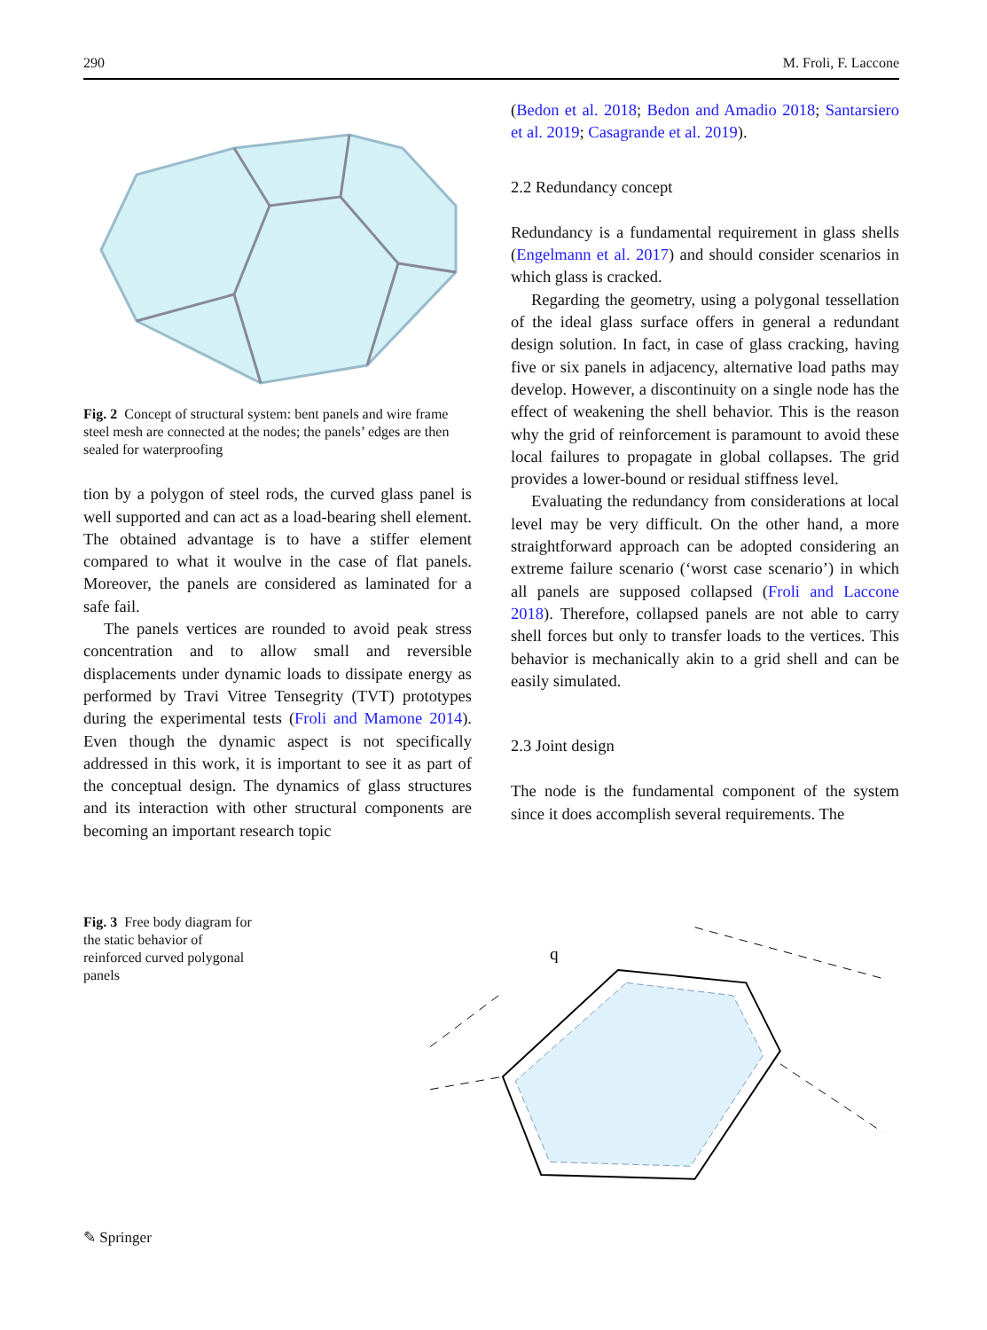290 M. Froli, F. Laccone
Fig. 2 Concept of structural system: bent panels and wire frame steel mesh are connected at the nodes; the panels’ edges are then sealed for waterproofing
tion by a polygon of steel rods, the curved glass panel is well supported and can act as a load-bearing shell element. The obtained advantage is to have a stiffer element compared to what it woulve in the case of flat panels. Moreover, the panels are considered as laminated for a safe fail.
The panels vertices are rounded to avoid peak stress concentration and to allow small and reversible displacements under dynamic loads to dissipate energy as performed by Travi Vitree Tensegrity (TVT) prototypes during the experimental tests (Froli and Mamone 2014). Even though the dynamic aspect is not specifically addressed in this work, it is important to see it as part of the conceptual design. The dynamics of glass structures and its interaction with other structural components are becoming an important research topic
(Bedon et al. 2018; Bedon and Amadio 2018; Santarsiero et al. 2019; Casagrande et al. 2019).
2.2 Redundancy concept
Redundancy is a fundamental requirement in glass shells (Engelmann et al. 2017) and should consider scenarios in which glass is cracked.
Regarding the geometry, using a polygonal tessellation of the ideal glass surface offers in general a redundant design solution. In fact, in case of glass cracking, having five or six panels in adjacency, alternative load paths may develop. However, a discontinuity on a single node has the effect of weakening the shell behavior. This is the reason why the grid of reinforcement is paramount to avoid these local failures to propagate in global collapses. The grid provides a lower-bound or residual stiffness level.
Evaluating the redundancy from considerations at local level may be very difficult. On the other hand, a more straightforward approach can be adopted considering an extreme failure scenario (‘worst case scenario’) in which all panels are supposed collapsed (Froli and Laccone 2018). Therefore, collapsed panels are not able to carry shell forces but only to transfer loads to the vertices. This behavior is mechanically akin to a grid shell and can be easily simulated.
2.3 Joint design
The node is the fundamental component of the system since it does accomplish several requirements. The
Fig. 3 Free body diagram for the static behavior of reinforced curved polygonal panels
q
✎ Springer